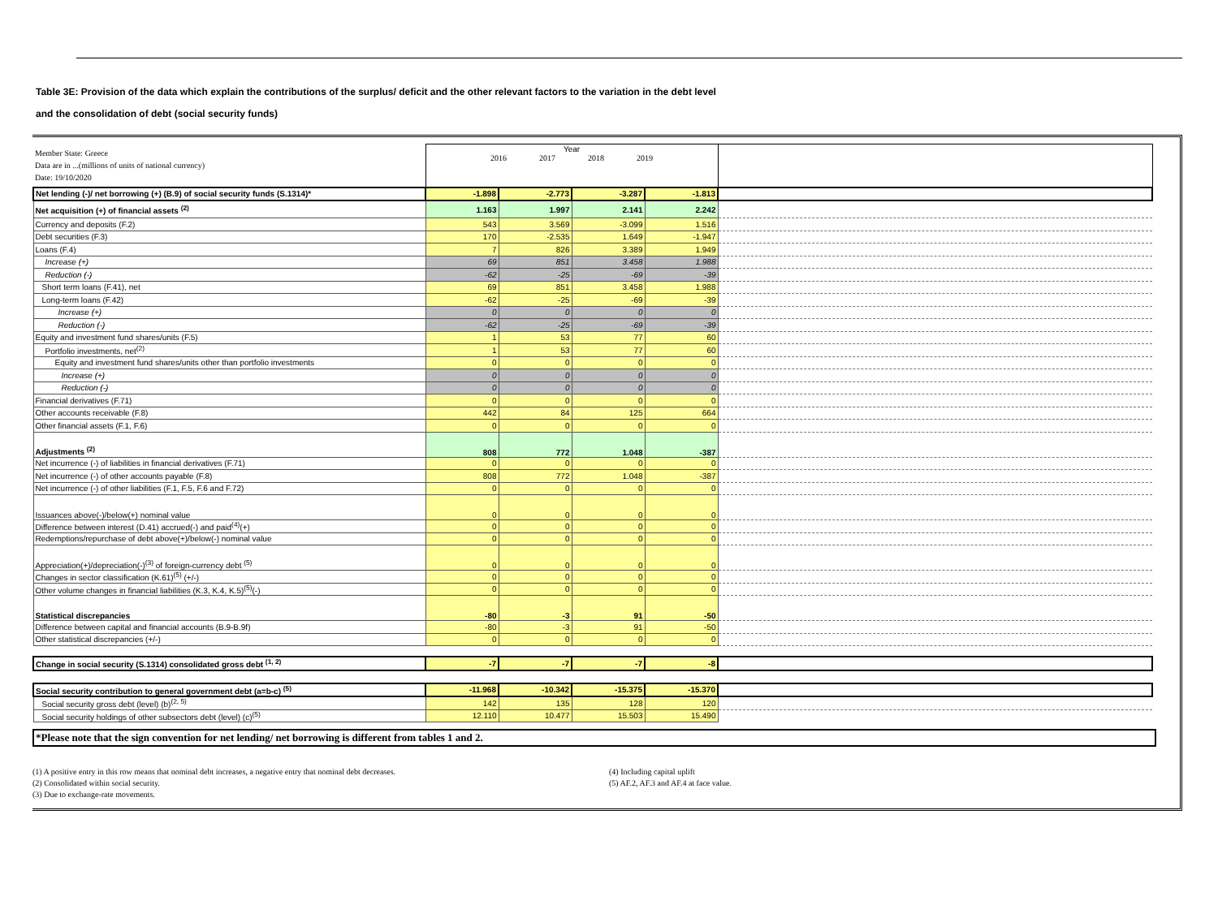Table 3E: Provision of the data which explain the contributions of the surplus/ deficit and the other relevant factors to the variation in the debt level
and the consolidation of debt (social security funds)
| Member State: Greece Data are in ...(millions of units of national currency) Date: 19/10/2020 | Year 2016 2017 2018 2019 | | | | |
| Net lending (-)/ net borrowing (+) (B.9) of social security funds (S.1314)* | -1.898 | -2.773 | -3.287 | -1.813 | |
| Net acquisition (+) of financial assets <sup>(2)</sup> | 1.163 | 1.997 | 2.141 | 2.242 | |
| Currency and deposits (F.2) | 543 | 3.569 | -3.099 | 1.516 | |
| Debt securities (F.3) | 170 | -2.535 | 1.649 | -1.947 | |
| Loans (F.4) | 7 | 826 | 3.389 | 1.949 | |
| Increase (+) | 69 | 851 | 3.458 | 1.988 | |
| Reduction (-) | -62 | -25 | -69 | -39 | |
| Short term loans (F.41), net | 69 | 851 | 3.458 | 1.988 | |
| Long-term loans (F.42) | -62 | -25 | -69 | -39 | |
| Increase (+) | 0 | 0 | 0 | 0 | |
| Reduction (-) | -62 | -25 | -69 | -39 | |
| Equity and investment fund shares/units (F.5) | 1 | 53 | 77 | 60 | |
| Portfolio investments, net<sup>(2)</sup> | 1 | 53 | 77 | 60 | |
| Equity and investment fund shares/units other than portfolio investments | 0 | 0 | 0 | 0 | |
| Increase (+) | 0 | 0 | 0 | 0 | |
| Reduction (-) | 0 | 0 | 0 | 0 | |
| Financial derivatives (F.71) | 0 | 0 | 0 | 0 | |
| Other accounts receivable (F.8) | 442 | 84 | 125 | 664 | |
| Other financial assets (F.1, F.6) | 0 | 0 | 0 | 0 | |
| Adjustments <sup>(2)</sup> | 808 | 772 | 1.048 | -387 | |
| Net incurrence (-) of liabilities in financial derivatives (F.71) | 0 | 0 | 0 | 0 | |
| Net incurrence (-) of other accounts payable (F.8) | 808 | 772 | 1.048 | -387 | |
| Net incurrence (-) of other liabilities (F.1, F.5, F.6 and F.72) | 0 | 0 | 0 | 0 | |
| Issuances above(-)/below(+) nominal value | 0 | 0 | 0 | 0 | |
| Difference between interest (D.41) accrued(-) and paid<sup>(4)</sup>(+) | 0 | 0 | 0 | 0 | |
| Redemptions/repurchase of debt above(+)/below(-) nominal value | 0 | 0 | 0 | 0 | |
| Appreciation(+)/depreciation(-)<sup>(3)</sup> of foreign-currency debt <sup>(5)</sup> | 0 | 0 | 0 | 0 | |
| Changes in sector classification (K.61)<sup>(5)</sup> (+/-) | 0 | 0 | 0 | 0 | |
| Other volume changes in financial liabilities (K.3, K.4, K.5)<sup>(5)</sup>(-) | 0 | 0 | 0 | 0 | |
| Statistical discrepancies | -80 | -3 | 91 | -50 | |
| Difference between capital and financial accounts (B.9-B.9f) | -80 | -3 | 91 | -50 | |
| Other statistical discrepancies (+/-) | 0 | 0 | 0 | 0 | |
| Change in social security (S.1314) consolidated gross debt <sup>(1, 2)</sup> | -7 | -7 | -7 | -8 | |
| Social security contribution to general government debt (a=b-c) <sup>(5)</sup> | -11.968 | -10.342 | -15.375 | -15.370 | |
| Social security gross debt (level) (b)<sup>(2, 5)</sup> | 142 | 135 | 128 | 120 | |
| Social security holdings of other subsectors debt (level) (c)<sup>(5)</sup> | 12.110 | 10.477 | 15.503 | 15.490 | |
*Please note that the sign convention for net lending/ net borrowing is different from tables 1 and 2.
(1) A positive entry in this row means that nominal debt increases, a negative entry that nominal debt decreases.
(2) Consolidated within social security.
(3) Due to exchange-rate movements.
(4) Including capital uplift
(5) AF.2, AF.3 and AF.4 at face value.